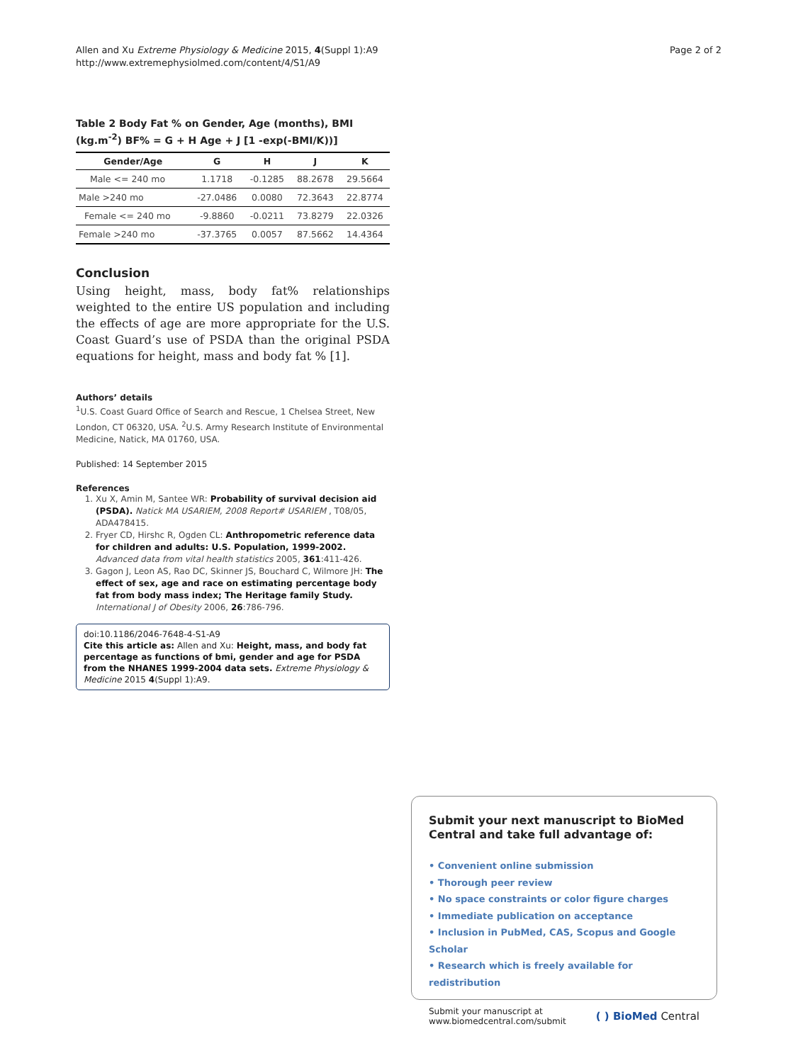Allen and Xu Extreme Physiology & Medicine 2015, 4(Suppl 1):A9
http://www.extremephysiolmed.com/content/4/S1/A9
Page 2 of 2
Table 2 Body Fat % on Gender, Age (months), BMI (kg.m<sup>-2</sup>) BF% = G + H Age + J [1 -exp(-BMI/K))]
| Gender/Age | G | H | J | K |
| --- | --- | --- | --- | --- |
| Male <= 240 mo | 1.1718 | -0.1285 | 88.2678 | 29.5664 |
| Male >240 mo | -27.0486 | 0.0080 | 72.3643 | 22.8774 |
| Female <= 240 mo | -9.8860 | -0.0211 | 73.8279 | 22.0326 |
| Female >240 mo | -37.3765 | 0.0057 | 87.5662 | 14.4364 |
Conclusion
Using height, mass, body fat% relationships weighted to the entire US population and including the effects of age are more appropriate for the U.S. Coast Guard’s use of PSDA than the original PSDA equations for height, mass and body fat % [1].
Authors’ details
<sup>1</sup> U.S. Coast Guard Office of Search and Rescue, 1 Chelsea Street, New London, CT 06320, USA. <sup>2</sup>U.S. Army Research Institute of Environmental Medicine, Natick, MA 01760, USA.
Published: 14 September 2015
References
1. Xu X, Amin M, Santee WR: Probability of survival decision aid (PSDA). Natick MA USARIEM, 2008 Report# USARIEM , T08/05, ADA478415.
2. Fryer CD, Hirshc R, Ogden CL: Anthropometric reference data for children and adults: U.S. Population, 1999-2002. Advanced data from vital health statistics 2005, 361:411-426.
3. Gagon J, Leon AS, Rao DC, Skinner JS, Bouchard C, Wilmore JH: The effect of sex, age and race on estimating percentage body fat from body mass index; The Heritage family Study. International J of Obesity 2006, 26:786-796.
doi:10.1186/2046-7648-4-S1-A9
Cite this article as: Allen and Xu: Height, mass, and body fat percentage as functions of bmi, gender and age for PSDA from the NHANES 1999-2004 data sets. Extreme Physiology & Medicine 2015 4(Suppl 1):A9.
Submit your next manuscript to BioMed Central and take full advantage of:
• Convenient online submission
• Thorough peer review
• No space constraints or color figure charges
• Immediate publication on acceptance
• Inclusion in PubMed, CAS, Scopus and Google Scholar
• Research which is freely available for redistribution
Submit your manuscript at
www.biomedcentral.com/submit
( ) BioMed Central